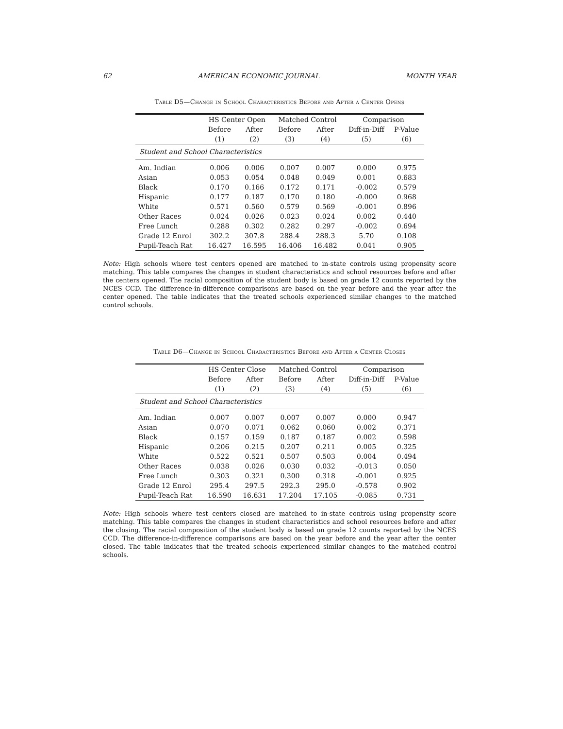62 AMERICAN ECONOMIC JOURNAL MONTH YEAR
Table D5—Change in School Characteristics Before and After a Center Opens
| | HS Center Open | | Matched Control | | Comparison | |
| --- | --- | --- | --- | --- | --- | --- |
| | Before | After | Before | After | Diff-in-Diff | P-Value |
| | (1) | (2) | (3) | (4) | (5) | (6) |
| Student and School Characteristics | | | | | | |
| Am. Indian | 0.006 | 0.006 | 0.007 | 0.007 | 0.000 | 0.975 |
| Asian | 0.053 | 0.054 | 0.048 | 0.049 | 0.001 | 0.683 |
| Black | 0.170 | 0.166 | 0.172 | 0.171 | -0.002 | 0.579 |
| Hispanic | 0.177 | 0.187 | 0.170 | 0.180 | -0.000 | 0.968 |
| White | 0.571 | 0.560 | 0.579 | 0.569 | -0.001 | 0.896 |
| Other Races | 0.024 | 0.026 | 0.023 | 0.024 | 0.002 | 0.440 |
| Free Lunch | 0.288 | 0.302 | 0.282 | 0.297 | -0.002 | 0.694 |
| Grade 12 Enrol | 302.2 | 307.8 | 288.4 | 288.3 | 5.70 | 0.108 |
| Pupil-Teach Rat | 16.427 | 16.595 | 16.406 | 16.482 | 0.041 | 0.905 |
Note: High schools where test centers opened are matched to in-state controls using propensity score matching. This table compares the changes in student characteristics and school resources before and after the centers opened. The racial composition of the student body is based on grade 12 counts reported by the NCES CCD. The difference-in-difference comparisons are based on the year before and the year after the center opened. The table indicates that the treated schools experienced similar changes to the matched control schools.
Table D6—Change in School Characteristics Before and After a Center Closes
| | HS Center Close | | Matched Control | | Comparison | |
| --- | --- | --- | --- | --- | --- | --- |
| | Before | After | Before | After | Diff-in-Diff | P-Value |
| | (1) | (2) | (3) | (4) | (5) | (6) |
| Student and School Characteristics | | | | | | |
| Am. Indian | 0.007 | 0.007 | 0.007 | 0.007 | 0.000 | 0.947 |
| Asian | 0.070 | 0.071 | 0.062 | 0.060 | 0.002 | 0.371 |
| Black | 0.157 | 0.159 | 0.187 | 0.187 | 0.002 | 0.598 |
| Hispanic | 0.206 | 0.215 | 0.207 | 0.211 | 0.005 | 0.325 |
| White | 0.522 | 0.521 | 0.507 | 0.503 | 0.004 | 0.494 |
| Other Races | 0.038 | 0.026 | 0.030 | 0.032 | -0.013 | 0.050 |
| Free Lunch | 0.303 | 0.321 | 0.300 | 0.318 | -0.001 | 0.925 |
| Grade 12 Enrol | 295.4 | 297.5 | 292.3 | 295.0 | -0.578 | 0.902 |
| Pupil-Teach Rat | 16.590 | 16.631 | 17.204 | 17.105 | -0.085 | 0.731 |
Note: High schools where test centers closed are matched to in-state controls using propensity score matching. This table compares the changes in student characteristics and school resources before and after the closing. The racial composition of the student body is based on grade 12 counts reported by the NCES CCD. The difference-in-difference comparisons are based on the year before and the year after the center closed. The table indicates that the treated schools experienced similar changes to the matched control schools.